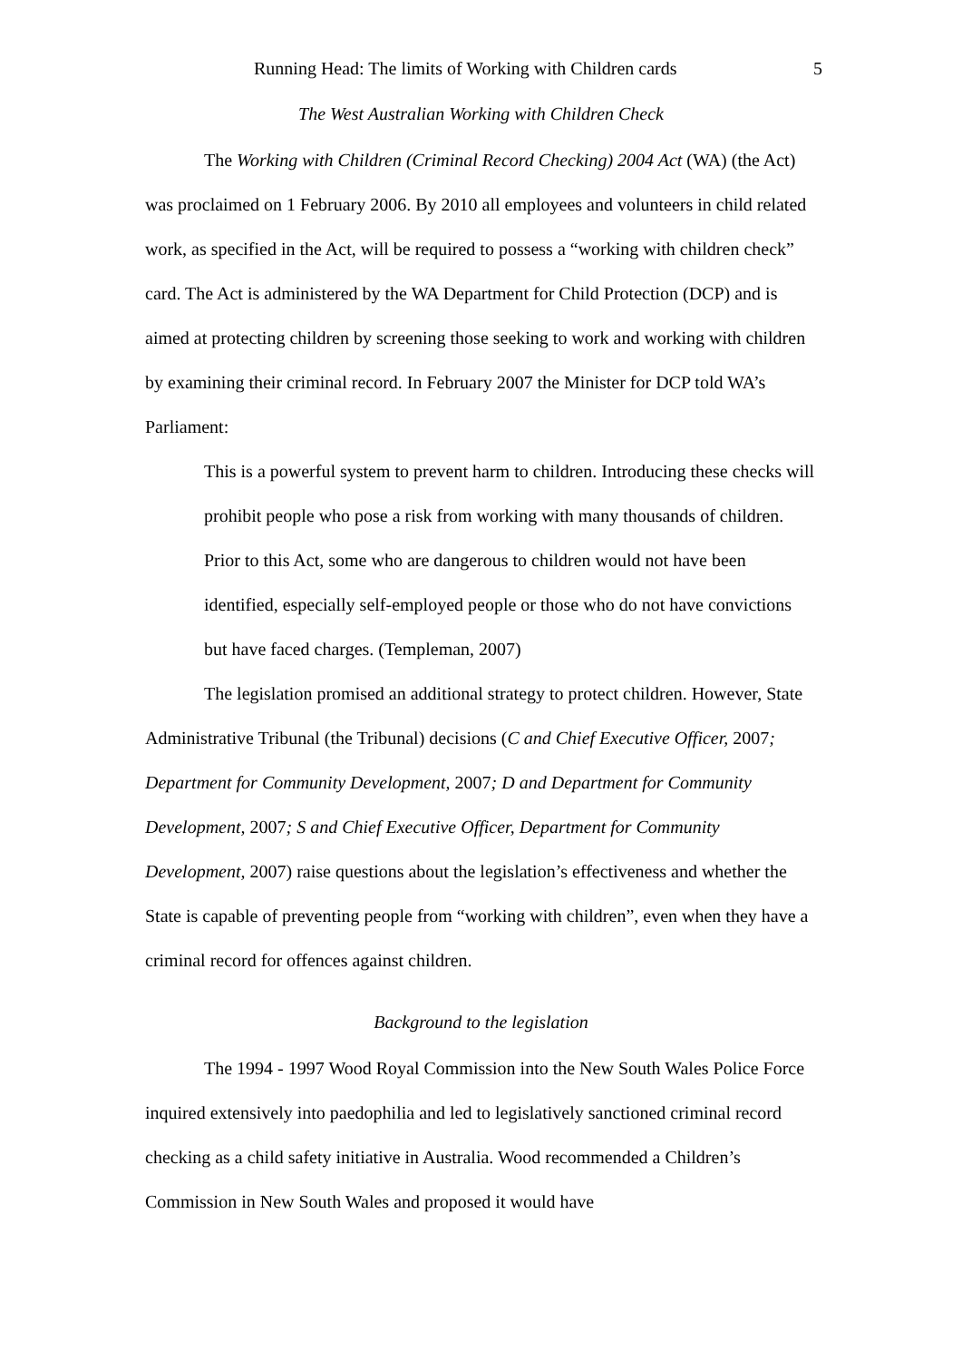Running Head: The limits of Working with Children cards 5
The West Australian Working with Children Check
The Working with Children (Criminal Record Checking) 2004 Act (WA) (the Act) was proclaimed on 1 February 2006. By 2010 all employees and volunteers in child related work, as specified in the Act, will be required to possess a “working with children check” card. The Act is administered by the WA Department for Child Protection (DCP) and is aimed at protecting children by screening those seeking to work and working with children by examining their criminal record. In February 2007 the Minister for DCP told WA’s Parliament:
This is a powerful system to prevent harm to children. Introducing these checks will prohibit people who pose a risk from working with many thousands of children. Prior to this Act, some who are dangerous to children would not have been identified, especially self-employed people or those who do not have convictions but have faced charges. (Templeman, 2007)
The legislation promised an additional strategy to protect children. However, State Administrative Tribunal (the Tribunal) decisions (C and Chief Executive Officer, 2007; Department for Community Development, 2007; D and Department for Community Development, 2007; S and Chief Executive Officer, Department for Community Development, 2007) raise questions about the legislation’s effectiveness and whether the State is capable of preventing people from “working with children”, even when they have a criminal record for offences against children.
Background to the legislation
The 1994 - 1997 Wood Royal Commission into the New South Wales Police Force inquired extensively into paedophilia and led to legislatively sanctioned criminal record checking as a child safety initiative in Australia. Wood recommended a Children’s Commission in New South Wales and proposed it would have